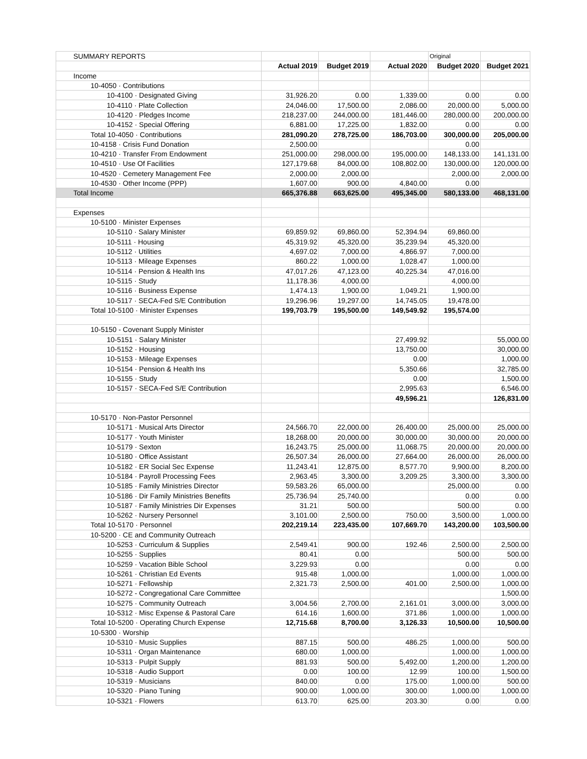| SUMMARY REPORTS | | | | Original | |
| | Actual 2019 | Budget 2019 | Actual 2020 | Budget 2020 | Budget 2021 |
| Income | | | | | |
| 10-4050 · Contributions | | | | | |
| 10-4100 · Designated Giving | 31,926.20 | 0.00 | 1,339.00 | 0.00 | 0.00 |
| 10-4110 · Plate Collection | 24,046.00 | 17,500.00 | 2,086.00 | 20,000.00 | 5,000.00 |
| 10-4120 · Pledges Income | 218,237.00 | 244,000.00 | 181,446.00 | 280,000.00 | 200,000.00 |
| 10-4152 · Special Offering | 6,881.00 | 17,225.00 | 1,832.00 | 0.00 | 0.00 |
| Total 10-4050 · Contributions | 281,090.20 | 278,725.00 | 186,703.00 | 300,000.00 | 205,000.00 |
| 10-4158 · Crisis Fund Donation | 2,500.00 | | | 0.00 | |
| 10-4210 · Transfer From Endowment | 251,000.00 | 298,000.00 | 195,000.00 | 148,133.00 | 141,131.00 |
| 10-4510 · Use Of Facilities | 127,179.68 | 84,000.00 | 108,802.00 | 130,000.00 | 120,000.00 |
| 10-4520 · Cemetery Management Fee | 2,000.00 | 2,000.00 | | 2,000.00 | 2,000.00 |
| 10-4530 · Other Income (PPP) | 1,607.00 | 900.00 | 4,840.00 | 0.00 | |
| Total Income | 665,376.88 | 663,625.00 | 495,345.00 | 580,133.00 | 468,131.00 |
| Expenses | | | | | |
| 10-5100 · Minister Expenses | | | | | |
| 10-5110 · Salary Minister | 69,859.92 | 69,860.00 | 52,394.94 | 69,860.00 | |
| 10-5111 · Housing | 45,319.92 | 45,320.00 | 35,239.94 | 45,320.00 | |
| 10-5112 · Utilities | 4,697.02 | 7,000.00 | 4,866.97 | 7,000.00 | |
| 10-5113 · Mileage Expenses | 860.22 | 1,000.00 | 1,028.47 | 1,000.00 | |
| 10-5114 · Pension & Health Ins | 47,017.26 | 47,123.00 | 40,225.34 | 47,016.00 | |
| 10-5115 · Study | 11,178.36 | 4,000.00 | | 4,000.00 | |
| 10-5116 · Business Expense | 1,474.13 | 1,900.00 | 1,049.21 | 1,900.00 | |
| 10-5117 · SECA-Fed S/E Contribution | 19,296.96 | 19,297.00 | 14,745.05 | 19,478.00 | |
| Total 10-5100 · Minister Expenses | 199,703.79 | 195,500.00 | 149,549.92 | 195,574.00 | |
| 10-5150 - Covenant Supply Minister | | | | | |
| 10-5151 · Salary Minister | | | 27,499.92 | | 55,000.00 |
| 10-5152 · Housing | | | 13,750.00 | | 30,000.00 |
| 10-5153 · Mileage Expenses | | | 0.00 | | 1,000.00 |
| 10-5154 · Pension & Health Ins | | | 5,350.66 | | 32,785.00 |
| 10-5155 · Study | | | 0.00 | | 1,500.00 |
| 10-5157 · SECA-Fed S/E Contribution | | | 2,995.63 | | 6,546.00 |
| | | | 49,596.21 | | 126,831.00 |
| 10-5170 · Non-Pastor Personnel | | | | | |
| 10-5171 · Musical Arts Director | 24,566.70 | 22,000.00 | 26,400.00 | 25,000.00 | 25,000.00 |
| 10-5177 · Youth Minister | 18,268.00 | 20,000.00 | 30,000.00 | 30,000.00 | 20,000.00 |
| 10-5179 · Sexton | 16,243.75 | 25,000.00 | 11,068.75 | 20,000.00 | 20,000.00 |
| 10-5180 · Office Assistant | 26,507.34 | 26,000.00 | 27,664.00 | 26,000.00 | 26,000.00 |
| 10-5182 · ER Social Sec Expense | 11,243.41 | 12,875.00 | 8,577.70 | 9,900.00 | 8,200.00 |
| 10-5184 · Payroll Processing Fees | 2,963.45 | 3,300.00 | 3,209.25 | 3,300.00 | 3,300.00 |
| 10-5185 · Family Ministries Director | 59,583.26 | 65,000.00 | | 25,000.00 | 0.00 |
| 10-5186 · Dir Family Ministries Benefits | 25,736.94 | 25,740.00 | | 0.00 | 0.00 |
| 10-5187 · Family Ministries Dir Expenses | 31.21 | 500.00 | | 500.00 | 0.00 |
| 10-5262 · Nursery Personnel | 3,101.00 | 2,500.00 | 750.00 | 3,500.00 | 1,000.00 |
| Total 10-5170 · Personnel | 202,219.14 | 223,435.00 | 107,669.70 | 143,200.00 | 103,500.00 |
| 10-5200 · CE and Community Outreach | | | | | |
| 10-5253 · Curriculum & Supplies | 2,549.41 | 900.00 | 192.46 | 2,500.00 | 2,500.00 |
| 10-5255 · Supplies | 80.41 | 0.00 | | 500.00 | 500.00 |
| 10-5259 · Vacation Bible School | 3,229.93 | 0.00 | | 0.00 | 0.00 |
| 10-5261 · Christian Ed Events | 915.48 | 1,000.00 | | 1,000.00 | 1,000.00 |
| 10-5271 · Fellowship | 2,321.73 | 2,500.00 | 401.00 | 2,500.00 | 1,000.00 |
| 10-5272 - Congregational Care Committee | | | | | 1,500.00 |
| 10-5275 · Community Outreach | 3,004.56 | 2,700.00 | 2,161.01 | 3,000.00 | 3,000.00 |
| 10-5312 · Misc Expense & Pastoral Care | 614.16 | 1,600.00 | 371.86 | 1,000.00 | 1,000.00 |
| Total 10-5200 · Operating Church Expense | 12,715.68 | 8,700.00 | 3,126.33 | 10,500.00 | 10,500.00 |
| 10-5300 · Worship | | | | | |
| 10-5310 · Music Supplies | 887.15 | 500.00 | 486.25 | 1,000.00 | 500.00 |
| 10-5311 · Organ Maintenance | 680.00 | 1,000.00 | | 1,000.00 | 1,000.00 |
| 10-5313 · Pulpit Supply | 881.93 | 500.00 | 5,492.00 | 1,200.00 | 1,200.00 |
| 10-5318 · Audio Support | 0.00 | 100.00 | 12.99 | 100.00 | 1,500.00 |
| 10-5319 · Musicians | 840.00 | 0.00 | 175.00 | 1,000.00 | 500.00 |
| 10-5320 · Piano Tuning | 900.00 | 1,000.00 | 300.00 | 1,000.00 | 1,000.00 |
| 10-5321 · Flowers | 613.70 | 625.00 | 203.30 | 0.00 | 0.00 |